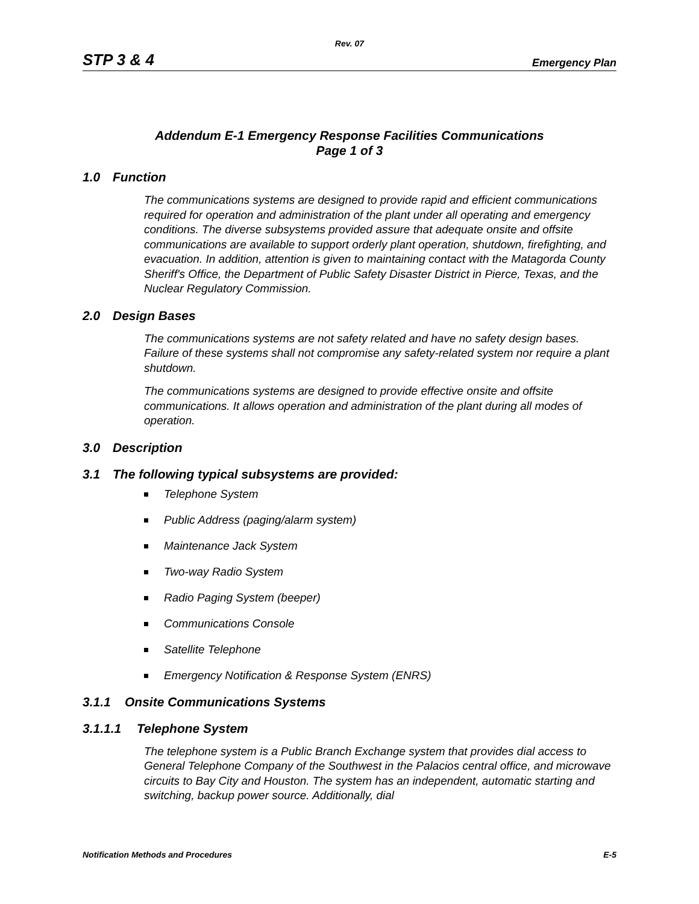Rev. 07
STP 3 & 4
Emergency Plan
Addendum E-1 Emergency Response Facilities Communications
Page 1 of 3
1.0 Function
The communications systems are designed to provide rapid and efficient communications required for operation and administration of the plant under all operating and emergency conditions. The diverse subsystems provided assure that adequate onsite and offsite communications are available to support orderly plant operation, shutdown, firefighting, and evacuation. In addition, attention is given to maintaining contact with the Matagorda County Sheriff's Office, the Department of Public Safety Disaster District in Pierce, Texas, and the Nuclear Regulatory Commission.
2.0 Design Bases
The communications systems are not safety related and have no safety design bases. Failure of these systems shall not compromise any safety-related system nor require a plant shutdown.
The communications systems are designed to provide effective onsite and offsite communications. It allows operation and administration of the plant during all modes of operation.
3.0 Description
3.1 The following typical subsystems are provided:
Telephone System
Public Address (paging/alarm system)
Maintenance Jack System
Two-way Radio System
Radio Paging System (beeper)
Communications Console
Satellite Telephone
Emergency Notification & Response System (ENRS)
3.1.1 Onsite Communications Systems
3.1.1.1 Telephone System
The telephone system is a Public Branch Exchange system that provides dial access to General Telephone Company of the Southwest in the Palacios central office, and microwave circuits to Bay City and Houston. The system has an independent, automatic starting and switching, backup power source. Additionally, dial
Notification Methods and Procedures E-5